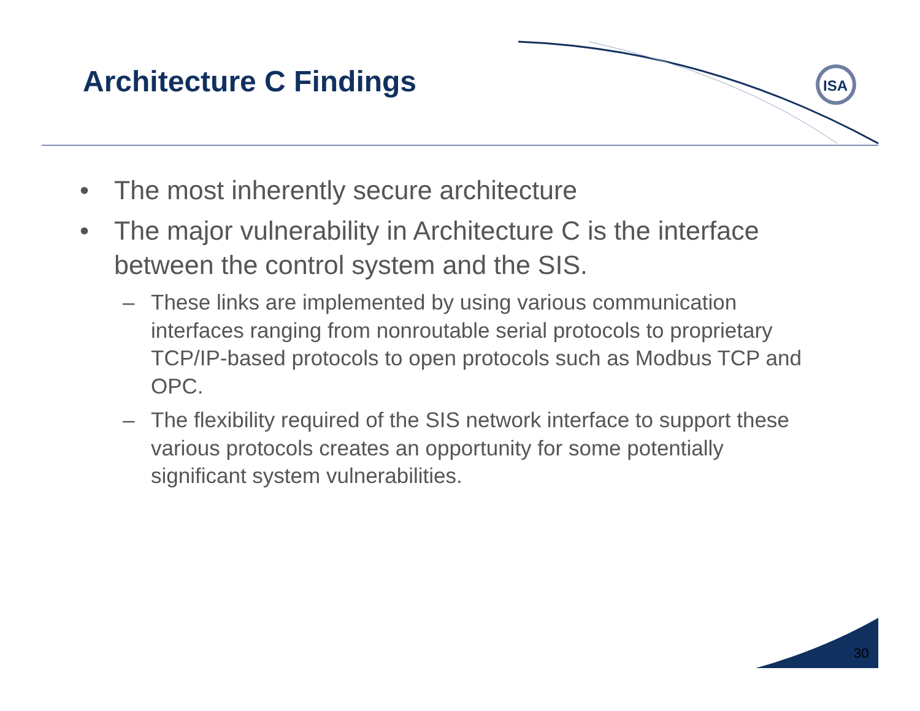ISA
Architecture C Findings
• The most inherently secure architecture
• The major vulnerability in Architecture C is the interface between the control system and the SIS.
– These links are implemented by using various communication interfaces ranging from nonroutable serial protocols to proprietary TCP/IP-based protocols to open protocols such as Modbus TCP and OPC.
– The flexibility required of the SIS network interface to support these various protocols creates an opportunity for some potentially significant system vulnerabilities.
30